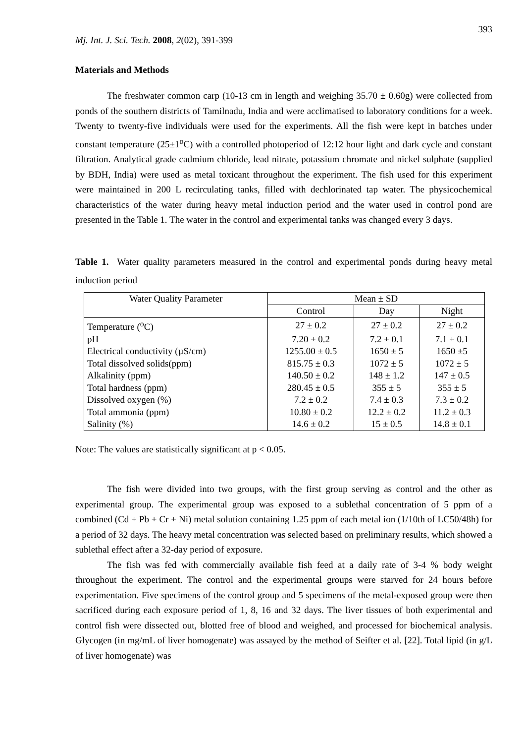393
Mj. Int. J. Sci. Tech. 2008, 2(02), 391-399
Materials and Methods
The freshwater common carp (10-13 cm in length and weighing 35.70 ± 0.60g) were collected from ponds of the southern districts of Tamilnadu, India and were acclimatised to laboratory conditions for a week. Twenty to twenty-five individuals were used for the experiments. All the fish were kept in batches under constant temperature (25±1<sup>o</sup>C) with a controlled photoperiod of 12:12 hour light and dark cycle and constant filtration. Analytical grade cadmium chloride, lead nitrate, potassium chromate and nickel sulphate (supplied by BDH, India) were used as metal toxicant throughout the experiment. The fish used for this experiment were maintained in 200 L recirculating tanks, filled with dechlorinated tap water. The physicochemical characteristics of the water during heavy metal induction period and the water used in control pond are presented in the Table 1. The water in the control and experimental tanks was changed every 3 days.
Table 1. Water quality parameters measured in the control and experimental ponds during heavy metal induction period
| Water Quality Parameter | Mean ± SD | | |
| --- | --- | --- | --- |
| | Control | Day | Night |
| Temperature (<sup>o</sup>C) | 27 ± 0.2 | 27 ± 0.2 | 27 ± 0.2 |
| pH | 7.20 ± 0.2 | 7.2 ± 0.1 | 7.1 ± 0.1 |
| Electrical conductivity (µS/cm) | 1255.00 ± 0.5 | 1650 ± 5 | 1650 ±5 |
| Total dissolved solids(ppm) | 815.75 ± 0.3 | 1072 ± 5 | 1072 ± 5 |
| Alkalinity (ppm) | 140.50 ± 0.2 | 148 ± 1.2 | 147 ± 0.5 |
| Total hardness (ppm) | 280.45 ± 0.5 | 355 ± 5 | 355 ± 5 |
| Dissolved oxygen (%) | 7.2 ± 0.2 | 7.4 ± 0.3 | 7.3 ± 0.2 |
| Total ammonia (ppm) | 10.80 ± 0.2 | 12.2 ± 0.2 | 11.2 ± 0.3 |
| Salinity (%) | 14.6 ± 0.2 | 15 ± 0.5 | 14.8 ± 0.1 |
Note: The values are statistically significant at p < 0.05.
The fish were divided into two groups, with the first group serving as control and the other as experimental group. The experimental group was exposed to a sublethal concentration of 5 ppm of a combined (Cd + Pb + Cr + Ni) metal solution containing 1.25 ppm of each metal ion (1/10th of LC50/48h) for a period of 32 days. The heavy metal concentration was selected based on preliminary results, which showed a sublethal effect after a 32-day period of exposure.
The fish was fed with commercially available fish feed at a daily rate of 3-4 % body weight throughout the experiment. The control and the experimental groups were starved for 24 hours before experimentation. Five specimens of the control group and 5 specimens of the metal-exposed group were then sacrificed during each exposure period of 1, 8, 16 and 32 days. The liver tissues of both experimental and control fish were dissected out, blotted free of blood and weighed, and processed for biochemical analysis. Glycogen (in mg/mL of liver homogenate) was assayed by the method of Seifter et al. [22]. Total lipid (in g/L of liver homogenate) was